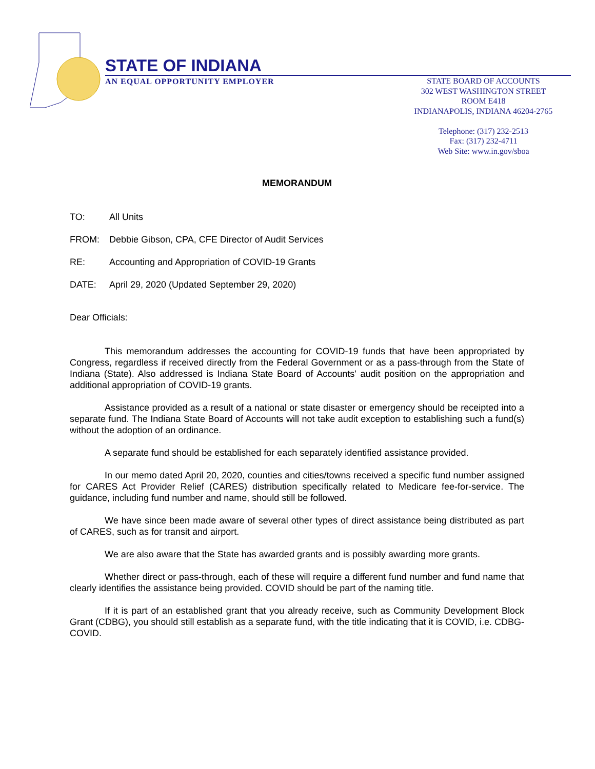STATE OF INDIANA
AN EQUAL OPPORTUNITY EMPLOYER
STATE BOARD OF ACCOUNTS
302 WEST WASHINGTON STREET
ROOM E418
INDIANAPOLIS, INDIANA 46204-2765
Telephone: (317) 232-2513
Fax: (317) 232-4711
Web Site: www.in.gov/sboa
MEMORANDUM
TO: All Units
FROM: Debbie Gibson, CPA, CFE Director of Audit Services
RE: Accounting and Appropriation of COVID-19 Grants
DATE: April 29, 2020 (Updated September 29, 2020)
Dear Officials:
This memorandum addresses the accounting for COVID-19 funds that have been appropriated by Congress, regardless if received directly from the Federal Government or as a pass-through from the State of Indiana (State). Also addressed is Indiana State Board of Accounts' audit position on the appropriation and additional appropriation of COVID-19 grants.
Assistance provided as a result of a national or state disaster or emergency should be receipted into a separate fund. The Indiana State Board of Accounts will not take audit exception to establishing such a fund(s) without the adoption of an ordinance.
A separate fund should be established for each separately identified assistance provided.
In our memo dated April 20, 2020, counties and cities/towns received a specific fund number assigned for CARES Act Provider Relief (CARES) distribution specifically related to Medicare fee-for-service. The guidance, including fund number and name, should still be followed.
We have since been made aware of several other types of direct assistance being distributed as part of CARES, such as for transit and airport.
We are also aware that the State has awarded grants and is possibly awarding more grants.
Whether direct or pass-through, each of these will require a different fund number and fund name that clearly identifies the assistance being provided. COVID should be part of the naming title.
If it is part of an established grant that you already receive, such as Community Development Block Grant (CDBG), you should still establish as a separate fund, with the title indicating that it is COVID, i.e. CDBG-COVID.